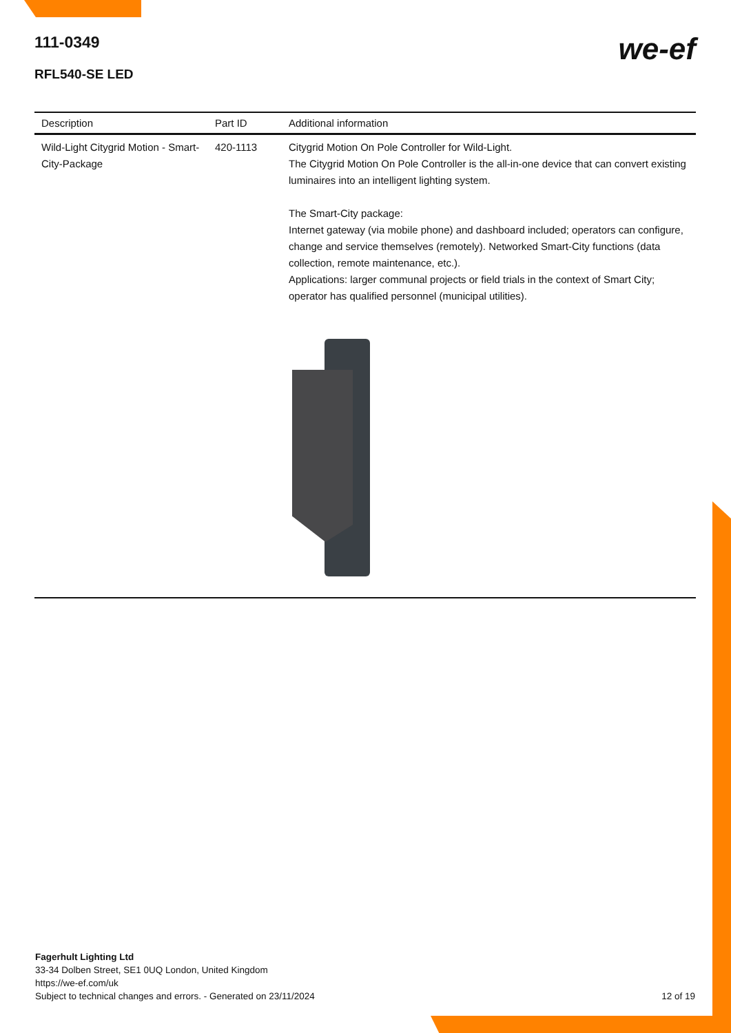111-0349
we-ef
RFL540-SE LED
| Description | Part ID | Additional information |
| --- | --- | --- |
| Wild-Light Citygrid Motion - Smart-City-Package | 420-1113 | Citygrid Motion On Pole Controller for Wild-Light. The Citygrid Motion On Pole Controller is the all-in-one device that can convert existing luminaires into an intelligent lighting system. The Smart-City package: Internet gateway (via mobile phone) and dashboard included; operators can configure, change and service themselves (remotely). Networked Smart-City functions (data collection, remote maintenance, etc.). Applications: larger communal projects or field trials in the context of Smart City; operator has qualified personnel (municipal utilities). |
Fagerhult Lighting Ltd
33-34 Dolben Street, SE1 0UQ London, United Kingdom
https://we-ef.com/uk
Subject to technical changes and errors. - Generated on 23/11/2024 12 of 19